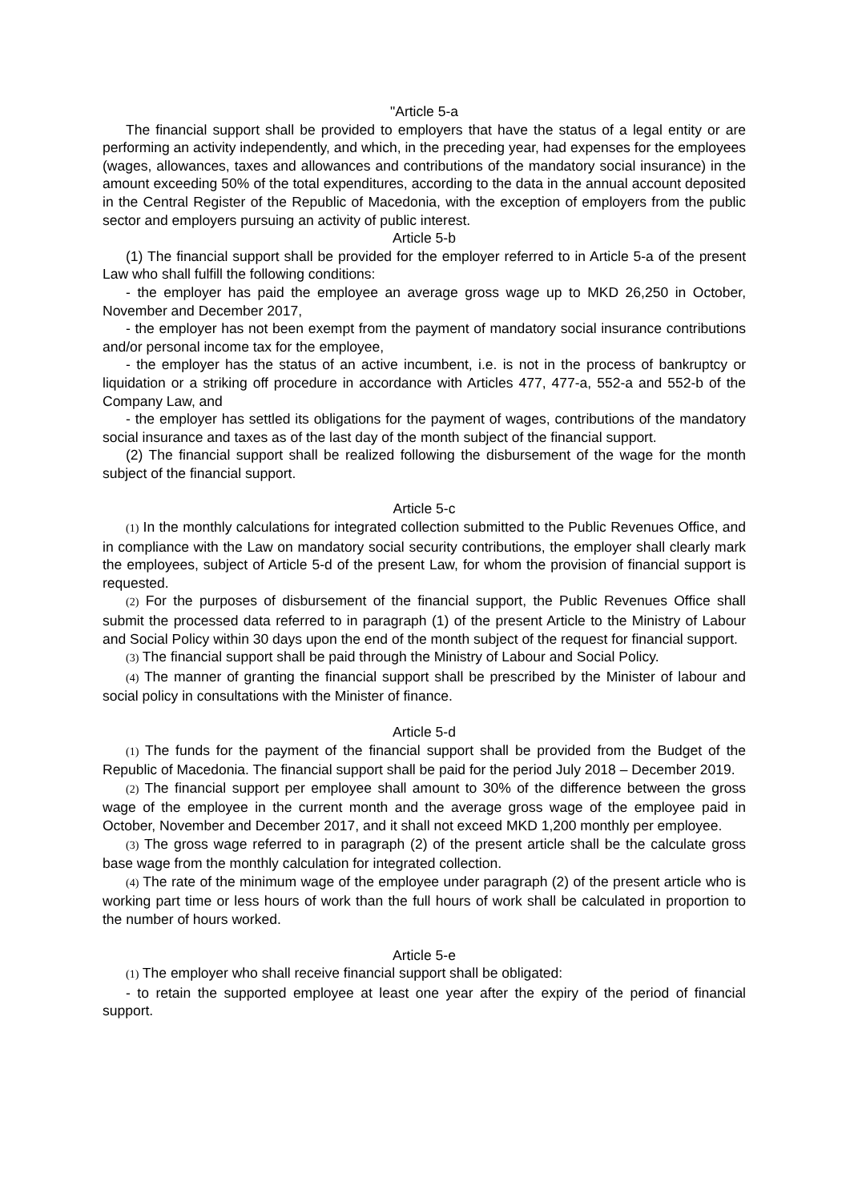"Article 5-a
The financial support shall be provided to employers that have the status of a legal entity or are performing an activity independently, and which, in the preceding year, had expenses for the employees (wages, allowances, taxes and allowances and contributions of the mandatory social insurance) in the amount exceeding 50% of the total expenditures, according to the data in the annual account deposited in the Central Register of the Republic of Macedonia, with the exception of employers from the public sector and employers pursuing an activity of public interest.
Article 5-b
(1) The financial support shall be provided for the employer referred to in Article 5-a of the present Law who shall fulfill the following conditions:
- the employer has paid the employee an average gross wage up to MKD 26,250 in October, November and December 2017,
- the employer has not been exempt from the payment of mandatory social insurance contributions and/or personal income tax for the employee,
- the employer has the status of an active incumbent, i.e. is not in the process of bankruptcy or liquidation or a striking off procedure in accordance with Articles 477, 477-a, 552-a and 552-b of the Company Law, and
- the employer has settled its obligations for the payment of wages, contributions of the mandatory social insurance and taxes as of the last day of the month subject of the financial support.
(2) The financial support shall be realized following the disbursement of the wage for the month subject of the financial support.
Article 5-c
(1) In the monthly calculations for integrated collection submitted to the Public Revenues Office, and in compliance with the Law on mandatory social security contributions, the employer shall clearly mark the employees, subject of Article 5-d of the present Law, for whom the provision of financial support is requested.
(2) For the purposes of disbursement of the financial support, the Public Revenues Office shall submit the processed data referred to in paragraph (1) of the present Article to the Ministry of Labour and Social Policy within 30 days upon the end of the month subject of the request for financial support.
(3) The financial support shall be paid through the Ministry of Labour and Social Policy.
(4) The manner of granting the financial support shall be prescribed by the Minister of labour and social policy in consultations with the Minister of finance.
Article 5-d
(1) The funds for the payment of the financial support shall be provided from the Budget of the Republic of Macedonia. The financial support shall be paid for the period July 2018 – December 2019.
(2) The financial support per employee shall amount to 30% of the difference between the gross wage of the employee in the current month and the average gross wage of the employee paid in October, November and December 2017, and it shall not exceed MKD 1,200 monthly per employee.
(3) The gross wage referred to in paragraph (2) of the present article shall be the calculate gross base wage from the monthly calculation for integrated collection.
(4) The rate of the minimum wage of the employee under paragraph (2) of the present article who is working part time or less hours of work than the full hours of work shall be calculated in proportion to the number of hours worked.
Article 5-e
(1) The employer who shall receive financial support shall be obligated:
- to retain the supported employee at least one year after the expiry of the period of financial support.